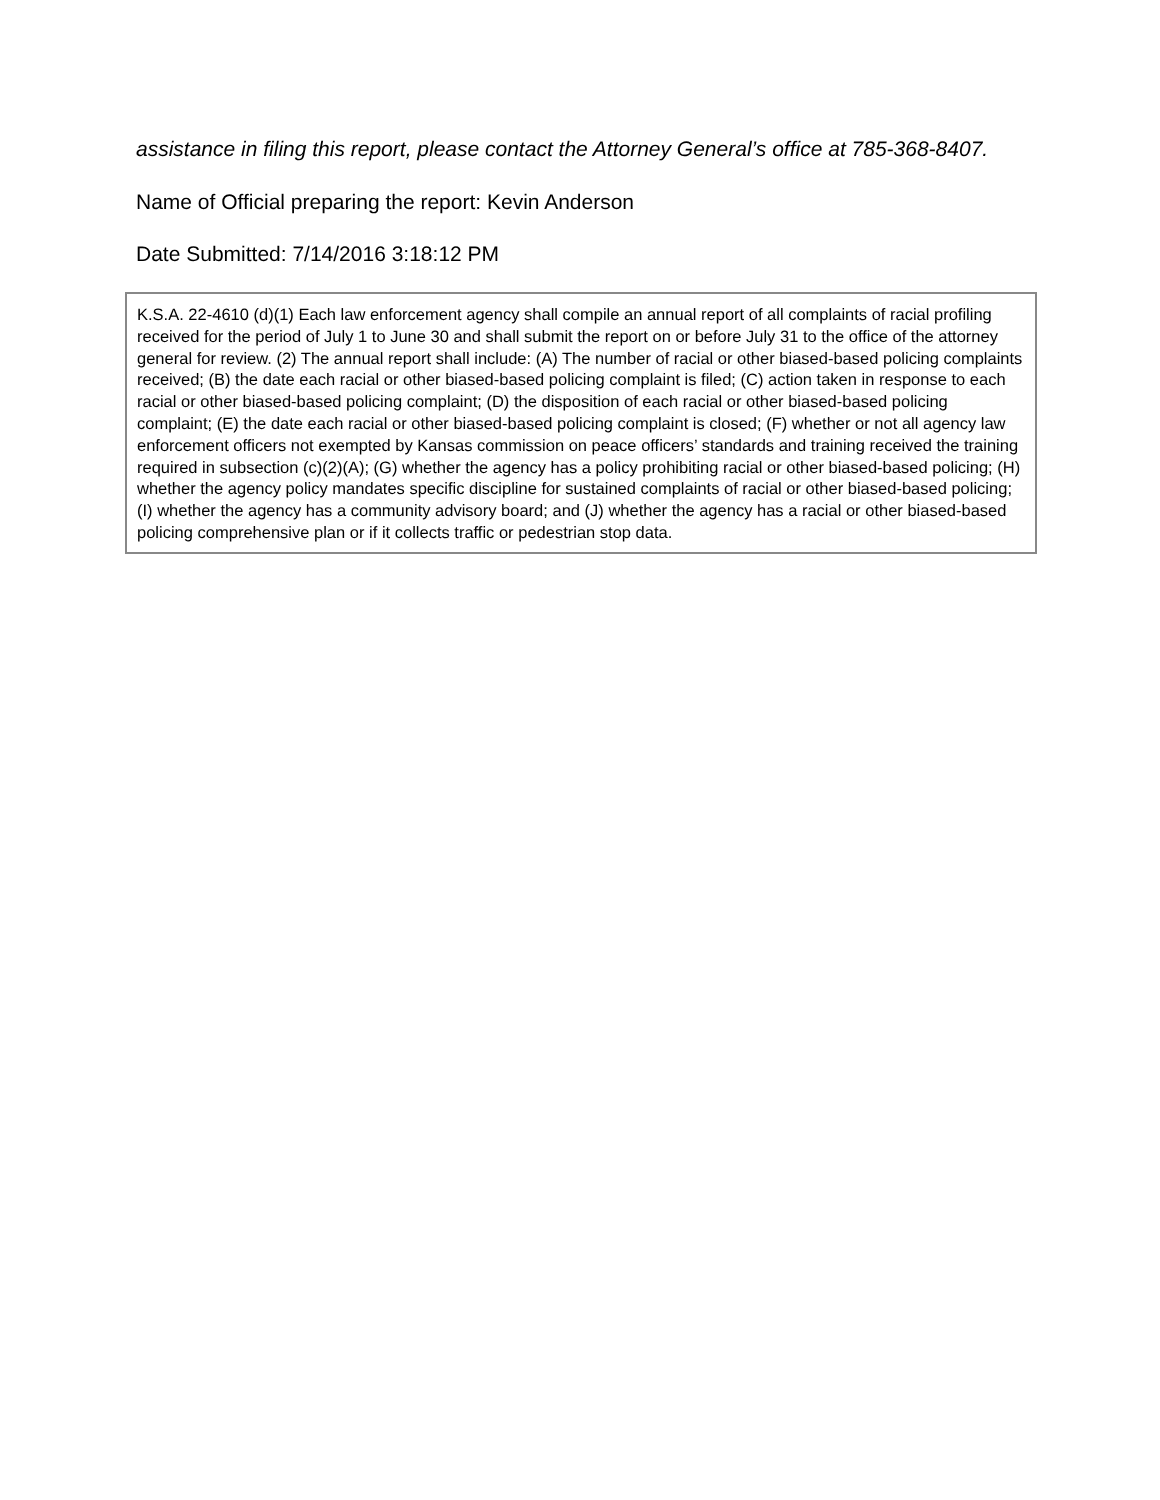assistance in filing this report, please contact the Attorney General’s office at 785-368-8407.
Name of Official preparing the report: Kevin Anderson
Date Submitted: 7/14/2016 3:18:12 PM
K.S.A. 22-4610 (d)(1) Each law enforcement agency shall compile an annual report of all complaints of racial profiling received for the period of July 1 to June 30 and shall submit the report on or before July 31 to the office of the attorney general for review. (2) The annual report shall include: (A) The number of racial or other biased-based policing complaints received; (B) the date each racial or other biased-based policing complaint is filed; (C) action taken in response to each racial or other biased-based policing complaint; (D) the disposition of each racial or other biased-based policing complaint; (E) the date each racial or other biased-based policing complaint is closed; (F) whether or not all agency law enforcement officers not exempted by Kansas commission on peace officers’ standards and training received the training required in subsection (c)(2)(A); (G) whether the agency has a policy prohibiting racial or other biased-based policing; (H) whether the agency policy mandates specific discipline for sustained complaints of racial or other biased-based policing; (I) whether the agency has a community advisory board; and (J) whether the agency has a racial or other biased-based policing comprehensive plan or if it collects traffic or pedestrian stop data.